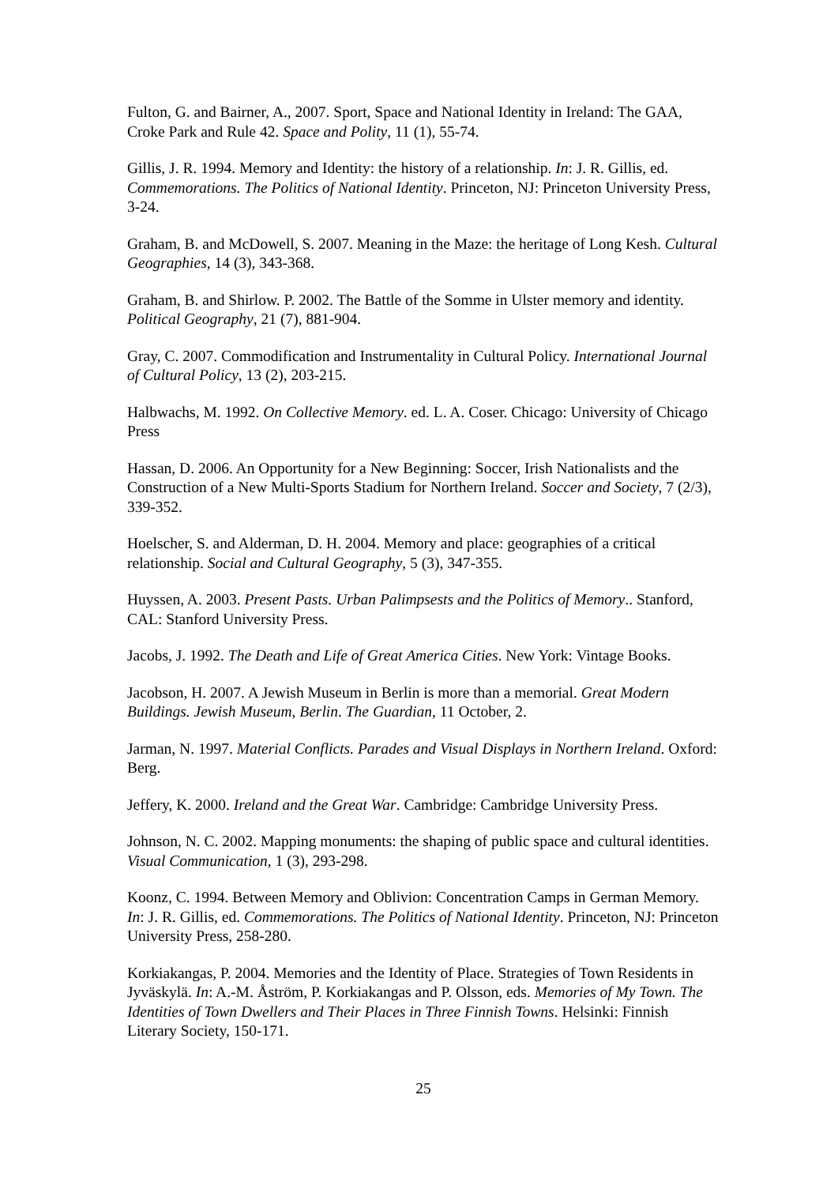Fulton, G. and Bairner, A., 2007. Sport, Space and National Identity in Ireland: The GAA, Croke Park and Rule 42. Space and Polity, 11 (1), 55-74.
Gillis, J. R. 1994. Memory and Identity: the history of a relationship. In: J. R. Gillis, ed. Commemorations. The Politics of National Identity. Princeton, NJ: Princeton University Press, 3-24.
Graham, B. and McDowell, S. 2007. Meaning in the Maze: the heritage of Long Kesh. Cultural Geographies, 14 (3), 343-368.
Graham, B. and Shirlow. P. 2002. The Battle of the Somme in Ulster memory and identity. Political Geography, 21 (7), 881-904.
Gray, C. 2007. Commodification and Instrumentality in Cultural Policy. International Journal of Cultural Policy, 13 (2), 203-215.
Halbwachs, M. 1992. On Collective Memory. ed. L. A. Coser. Chicago: University of Chicago Press
Hassan, D. 2006. An Opportunity for a New Beginning: Soccer, Irish Nationalists and the Construction of a New Multi-Sports Stadium for Northern Ireland. Soccer and Society, 7 (2/3), 339-352.
Hoelscher, S. and Alderman, D. H. 2004. Memory and place: geographies of a critical relationship. Social and Cultural Geography, 5 (3), 347-355.
Huyssen, A. 2003. Present Pasts. Urban Palimpsests and the Politics of Memory.. Stanford, CAL: Stanford University Press.
Jacobs, J. 1992. The Death and Life of Great America Cities. New York: Vintage Books.
Jacobson, H. 2007. A Jewish Museum in Berlin is more than a memorial. Great Modern Buildings. Jewish Museum, Berlin. The Guardian, 11 October, 2.
Jarman, N. 1997. Material Conflicts. Parades and Visual Displays in Northern Ireland. Oxford: Berg.
Jeffery, K. 2000. Ireland and the Great War. Cambridge: Cambridge University Press.
Johnson, N. C. 2002. Mapping monuments: the shaping of public space and cultural identities. Visual Communication, 1 (3), 293-298.
Koonz, C. 1994. Between Memory and Oblivion: Concentration Camps in German Memory. In: J. R. Gillis, ed. Commemorations. The Politics of National Identity. Princeton, NJ: Princeton University Press, 258-280.
Korkiakangas, P. 2004. Memories and the Identity of Place. Strategies of Town Residents in Jyväskylä. In: A.-M. Åström, P. Korkiakangas and P. Olsson, eds. Memories of My Town. The Identities of Town Dwellers and Their Places in Three Finnish Towns. Helsinki: Finnish Literary Society, 150-171.
25